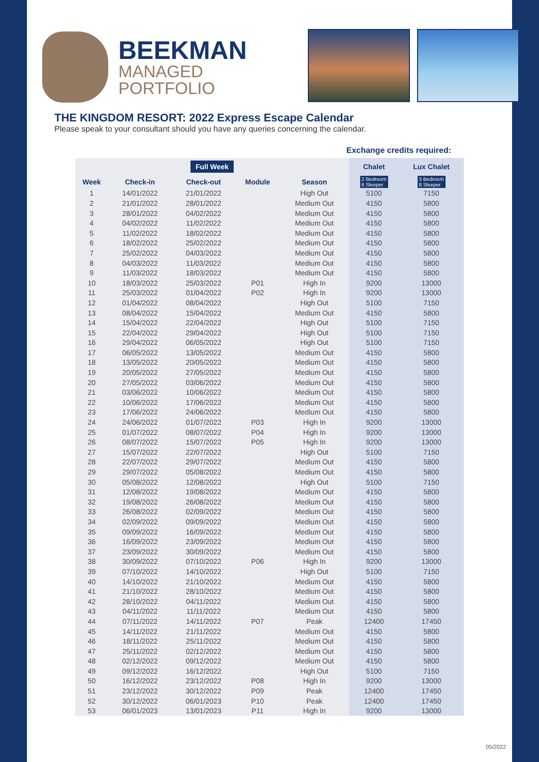BEEKMAN
MANAGED
PORTFOLIO
THE KINGDOM RESORT: 2022 Express Escape Calendar
Please speak to your consultant should you have any queries concerning the calendar.
Exchange credits required:
| Full Week | | | | | Chalet | Lux Chalet |
| --- | --- | --- | --- | --- | --- | --- |
| Week | Check-in | Check-out | Module | Season | 2 Bedroom 6 Sleeper | 3 Bedroom 8 Sleeper |
| 1 | 14/01/2022 | 21/01/2022 | | High Out | 5100 | 7150 |
| 2 | 21/01/2022 | 28/01/2022 | | Medium Out | 4150 | 5800 |
| 3 | 28/01/2022 | 04/02/2022 | | Medium Out | 4150 | 5800 |
| 4 | 04/02/2022 | 11/02/2022 | | Medium Out | 4150 | 5800 |
| 5 | 11/02/2022 | 18/02/2022 | | Medium Out | 4150 | 5800 |
| 6 | 18/02/2022 | 25/02/2022 | | Medium Out | 4150 | 5800 |
| 7 | 25/02/2022 | 04/03/2022 | | Medium Out | 4150 | 5800 |
| 8 | 04/03/2022 | 11/03/2022 | | Medium Out | 4150 | 5800 |
| 9 | 11/03/2022 | 18/03/2022 | | Medium Out | 4150 | 5800 |
| 10 | 18/03/2022 | 25/03/2022 | P01 | High In | 9200 | 13000 |
| 11 | 25/03/2022 | 01/04/2022 | P02 | High In | 9200 | 13000 |
| 12 | 01/04/2022 | 08/04/2022 | | High Out | 5100 | 7150 |
| 13 | 08/04/2022 | 15/04/2022 | | Medium Out | 4150 | 5800 |
| 14 | 15/04/2022 | 22/04/2022 | | High Out | 5100 | 7150 |
| 15 | 22/04/2022 | 29/04/2022 | | High Out | 5100 | 7150 |
| 16 | 29/04/2022 | 06/05/2022 | | High Out | 5100 | 7150 |
| 17 | 06/05/2022 | 13/05/2022 | | Medium Out | 4150 | 5800 |
| 18 | 13/05/2022 | 20/05/2022 | | Medium Out | 4150 | 5800 |
| 19 | 20/05/2022 | 27/05/2022 | | Medium Out | 4150 | 5800 |
| 20 | 27/05/2022 | 03/06/2022 | | Medium Out | 4150 | 5800 |
| 21 | 03/06/2022 | 10/06/2022 | | Medium Out | 4150 | 5800 |
| 22 | 10/06/2022 | 17/06/2022 | | Medium Out | 4150 | 5800 |
| 23 | 17/06/2022 | 24/06/2022 | | Medium Out | 4150 | 5800 |
| 24 | 24/06/2022 | 01/07/2022 | P03 | High In | 9200 | 13000 |
| 25 | 01/07/2022 | 08/07/2022 | P04 | High In | 9200 | 13000 |
| 26 | 08/07/2022 | 15/07/2022 | P05 | High In | 9200 | 13000 |
| 27 | 15/07/2022 | 22/07/2022 | | High Out | 5100 | 7150 |
| 28 | 22/07/2022 | 29/07/2022 | | Medium Out | 4150 | 5800 |
| 29 | 29/07/2022 | 05/08/2022 | | Medium Out | 4150 | 5800 |
| 30 | 05/08/2022 | 12/08/2022 | | High Out | 5100 | 7150 |
| 31 | 12/08/2022 | 19/08/2022 | | Medium Out | 4150 | 5800 |
| 32 | 19/08/2022 | 26/08/2022 | | Medium Out | 4150 | 5800 |
| 33 | 26/08/2022 | 02/09/2022 | | Medium Out | 4150 | 5800 |
| 34 | 02/09/2022 | 09/09/2022 | | Medium Out | 4150 | 5800 |
| 35 | 09/09/2022 | 16/09/2022 | | Medium Out | 4150 | 5800 |
| 36 | 16/09/2022 | 23/09/2022 | | Medium Out | 4150 | 5800 |
| 37 | 23/09/2022 | 30/09/2022 | | Medium Out | 4150 | 5800 |
| 38 | 30/09/2022 | 07/10/2022 | P06 | High In | 9200 | 13000 |
| 39 | 07/10/2022 | 14/10/2022 | | High Out | 5100 | 7150 |
| 40 | 14/10/2022 | 21/10/2022 | | Medium Out | 4150 | 5800 |
| 41 | 21/10/2022 | 28/10/2022 | | Medium Out | 4150 | 5800 |
| 42 | 28/10/2022 | 04/11/2022 | | Medium Out | 4150 | 5800 |
| 43 | 04/11/2022 | 11/11/2022 | | Medium Out | 4150 | 5800 |
| 44 | 07/11/2022 | 14/11/2022 | P07 | Peak | 12400 | 17450 |
| 45 | 14/11/2022 | 21/11/2022 | | Medium Out | 4150 | 5800 |
| 46 | 18/11/2022 | 25/11/2022 | | Medium Out | 4150 | 5800 |
| 47 | 25/11/2022 | 02/12/2022 | | Medium Out | 4150 | 5800 |
| 48 | 02/12/2022 | 09/12/2022 | | Medium Out | 4150 | 5800 |
| 49 | 09/12/2022 | 16/12/2022 | | High Out | 5100 | 7150 |
| 50 | 16/12/2022 | 23/12/2022 | P08 | High In | 9200 | 13000 |
| 51 | 23/12/2022 | 30/12/2022 | P09 | Peak | 12400 | 17450 |
| 52 | 30/12/2022 | 06/01/2023 | P10 | Peak | 12400 | 17450 |
| 53 | 06/01/2023 | 13/01/2023 | P11 | High In | 9200 | 13000 |
05/2022